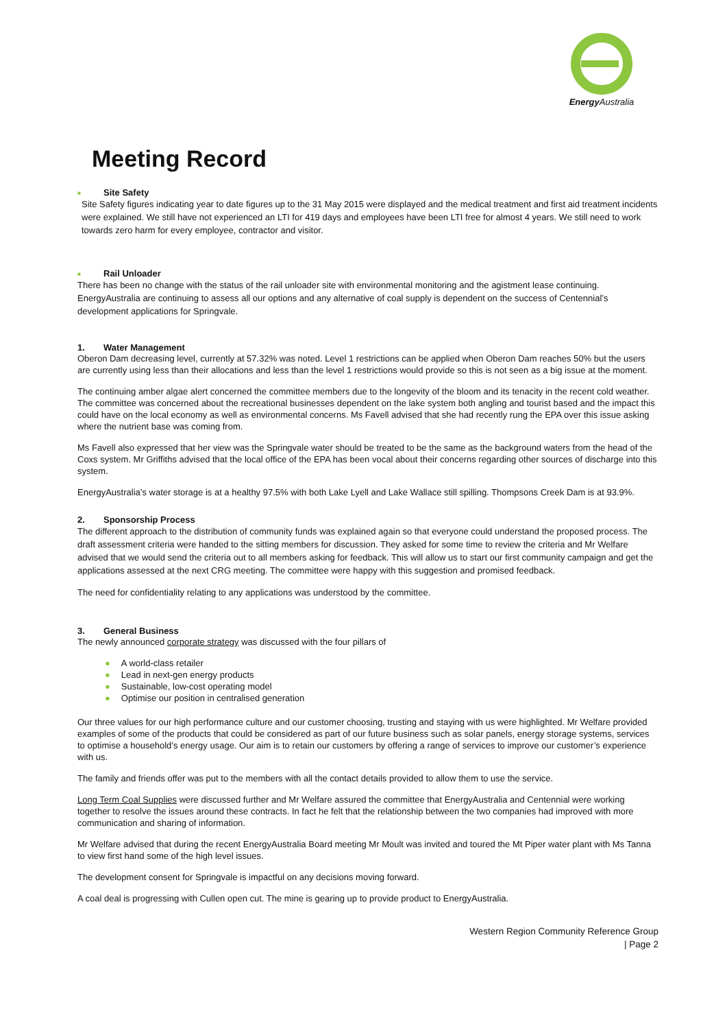Energy Australia
Meeting Record
■ Site Safety
Site Safety figures indicating year to date figures up to the 31 May 2015 were displayed and the medical treatment and first aid treatment incidents were explained. We still have not experienced an LTI for 419 days and employees have been LTI free for almost 4 years. We still need to work towards zero harm for every employee, contractor and visitor.
■ Rail Unloader
There has been no change with the status of the rail unloader site with environmental monitoring and the agistment lease continuing. EnergyAustralia are continuing to assess all our options and any alternative of coal supply is dependent on the success of Centennial’s development applications for Springvale.
1. Water Management
Oberon Dam decreasing level, currently at 57.32% was noted. Level 1 restrictions can be applied when Oberon Dam reaches 50% but the users are currently using less than their allocations and less than the level 1 restrictions would provide so this is not seen as a big issue at the moment.
The continuing amber algae alert concerned the committee members due to the longevity of the bloom and its tenacity in the recent cold weather. The committee was concerned about the recreational businesses dependent on the lake system both angling and tourist based and the impact this could have on the local economy as well as environmental concerns. Ms Favell advised that she had recently rung the EPA over this issue asking where the nutrient base was coming from.
Ms Favell also expressed that her view was the Springvale water should be treated to be the same as the background waters from the head of the Coxs system. Mr Griffiths advised that the local office of the EPA has been vocal about their concerns regarding other sources of discharge into this system.
EnergyAustralia’s water storage is at a healthy 97.5% with both Lake Lyell and Lake Wallace still spilling. Thompsons Creek Dam is at 93.9%.
2. Sponsorship Process
The different approach to the distribution of community funds was explained again so that everyone could understand the proposed process. The draft assessment criteria were handed to the sitting members for discussion. They asked for some time to review the criteria and Mr Welfare advised that we would send the criteria out to all members asking for feedback. This will allow us to start our first community campaign and get the applications assessed at the next CRG meeting. The committee were happy with this suggestion and promised feedback.
The need for confidentiality relating to any applications was understood by the committee.
3. General Business
The newly announced corporate strategy was discussed with the four pillars of
● A world-class retailer
● Lead in next-gen energy products
● Sustainable, low-cost operating model
● Optimise our position in centralised generation
Our three values for our high performance culture and our customer choosing, trusting and staying with us were highlighted. Mr Welfare provided examples of some of the products that could be considered as part of our future business such as solar panels, energy storage systems, services to optimise a household’s energy usage. Our aim is to retain our customers by offering a range of services to improve our customer’s experience with us.
The family and friends offer was put to the members with all the contact details provided to allow them to use the service.
Long Term Coal Supplies were discussed further and Mr Welfare assured the committee that EnergyAustralia and Centennial were working together to resolve the issues around these contracts. In fact he felt that the relationship between the two companies had improved with more communication and sharing of information.
Mr Welfare advised that during the recent EnergyAustralia Board meeting Mr Moult was invited and toured the Mt Piper water plant with Ms Tanna to view first hand some of the high level issues.
The development consent for Springvale is impactful on any decisions moving forward.
A coal deal is progressing with Cullen open cut. The mine is gearing up to provide product to EnergyAustralia.
Western Region Community Reference Group
| Page 2